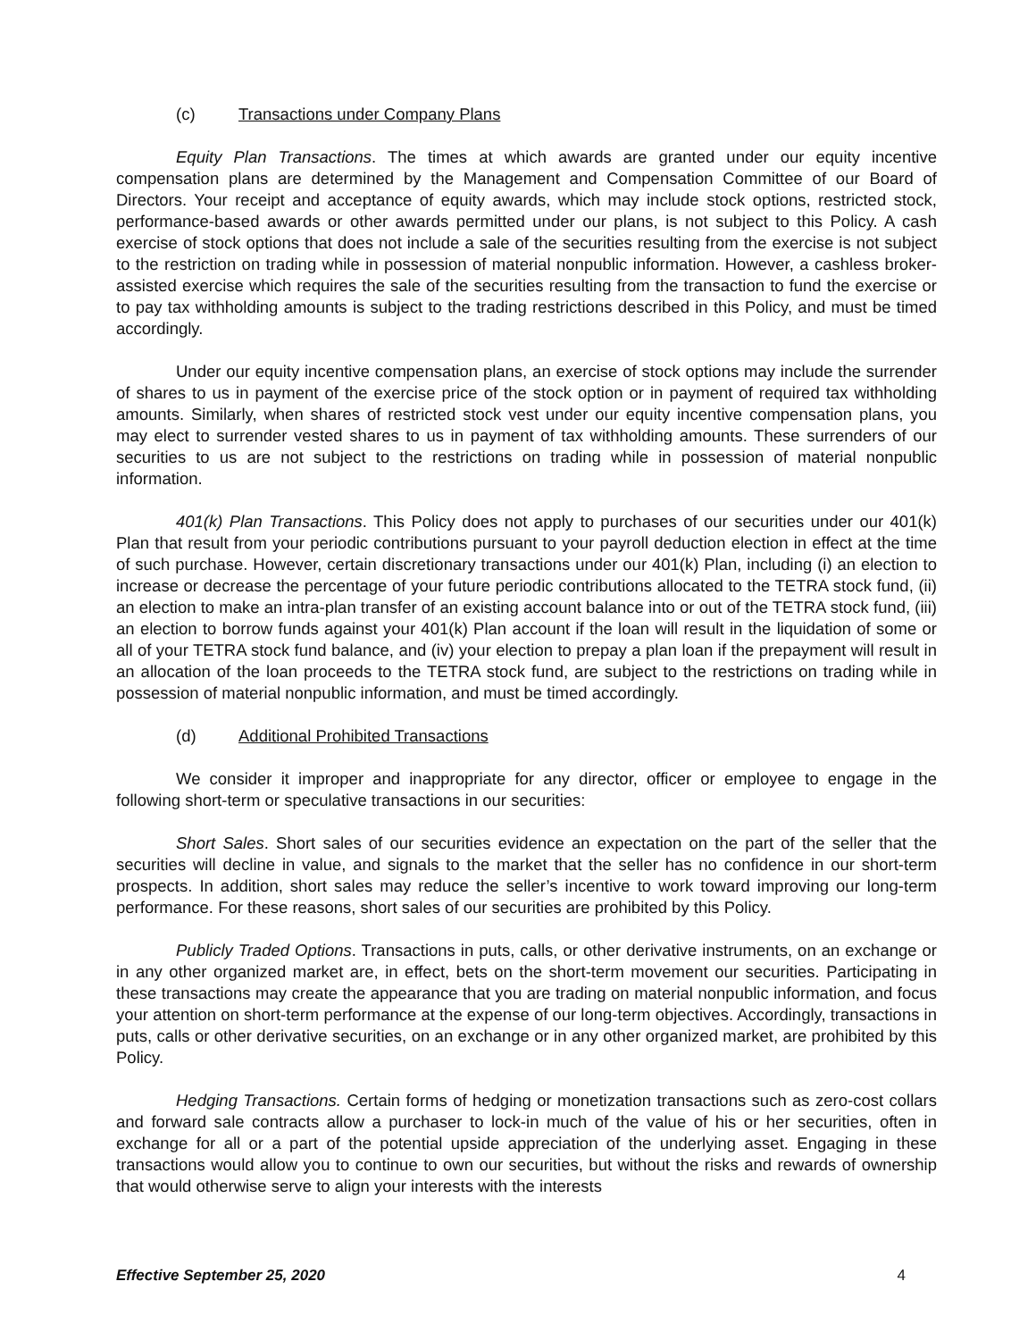(c) Transactions under Company Plans
Equity Plan Transactions. The times at which awards are granted under our equity incentive compensation plans are determined by the Management and Compensation Committee of our Board of Directors. Your receipt and acceptance of equity awards, which may include stock options, restricted stock, performance-based awards or other awards permitted under our plans, is not subject to this Policy. A cash exercise of stock options that does not include a sale of the securities resulting from the exercise is not subject to the restriction on trading while in possession of material nonpublic information. However, a cashless broker-assisted exercise which requires the sale of the securities resulting from the transaction to fund the exercise or to pay tax withholding amounts is subject to the trading restrictions described in this Policy, and must be timed accordingly.
Under our equity incentive compensation plans, an exercise of stock options may include the surrender of shares to us in payment of the exercise price of the stock option or in payment of required tax withholding amounts. Similarly, when shares of restricted stock vest under our equity incentive compensation plans, you may elect to surrender vested shares to us in payment of tax withholding amounts. These surrenders of our securities to us are not subject to the restrictions on trading while in possession of material nonpublic information.
401(k) Plan Transactions. This Policy does not apply to purchases of our securities under our 401(k) Plan that result from your periodic contributions pursuant to your payroll deduction election in effect at the time of such purchase. However, certain discretionary transactions under our 401(k) Plan, including (i) an election to increase or decrease the percentage of your future periodic contributions allocated to the TETRA stock fund, (ii) an election to make an intra-plan transfer of an existing account balance into or out of the TETRA stock fund, (iii) an election to borrow funds against your 401(k) Plan account if the loan will result in the liquidation of some or all of your TETRA stock fund balance, and (iv) your election to prepay a plan loan if the prepayment will result in an allocation of the loan proceeds to the TETRA stock fund, are subject to the restrictions on trading while in possession of material nonpublic information, and must be timed accordingly.
(d) Additional Prohibited Transactions
We consider it improper and inappropriate for any director, officer or employee to engage in the following short-term or speculative transactions in our securities:
Short Sales. Short sales of our securities evidence an expectation on the part of the seller that the securities will decline in value, and signals to the market that the seller has no confidence in our short-term prospects. In addition, short sales may reduce the seller’s incentive to work toward improving our long-term performance. For these reasons, short sales of our securities are prohibited by this Policy.
Publicly Traded Options. Transactions in puts, calls, or other derivative instruments, on an exchange or in any other organized market are, in effect, bets on the short-term movement our securities. Participating in these transactions may create the appearance that you are trading on material nonpublic information, and focus your attention on short-term performance at the expense of our long-term objectives. Accordingly, transactions in puts, calls or other derivative securities, on an exchange or in any other organized market, are prohibited by this Policy.
Hedging Transactions. Certain forms of hedging or monetization transactions such as zero-cost collars and forward sale contracts allow a purchaser to lock-in much of the value of his or her securities, often in exchange for all or a part of the potential upside appreciation of the underlying asset. Engaging in these transactions would allow you to continue to own our securities, but without the risks and rewards of ownership that would otherwise serve to align your interests with the interests
Effective September 25, 2020 4